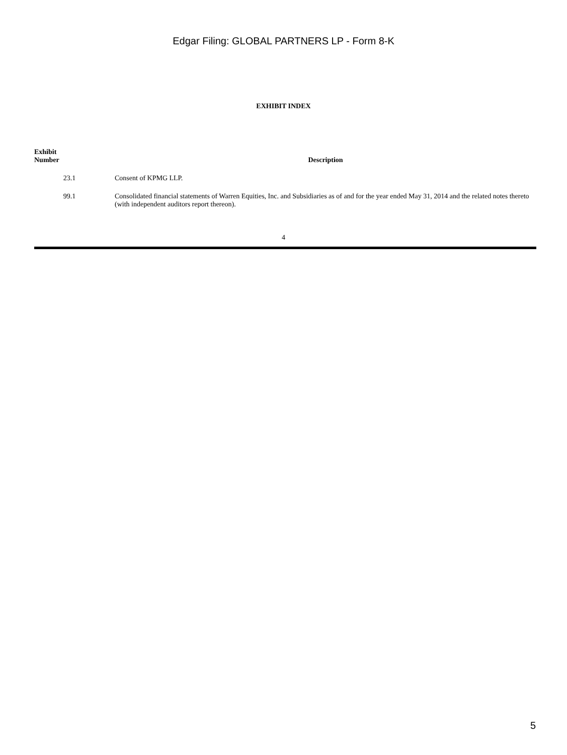Edgar Filing: GLOBAL PARTNERS LP - Form 8-K
EXHIBIT INDEX
| Exhibit Number | Description |
| --- | --- |
| 23.1 | Consent of KPMG LLP. |
| 99.1 | Consolidated financial statements of Warren Equities, Inc. and Subsidiaries as of and for the year ended May 31, 2014 and the related notes thereto (with independent auditors report thereon). |
4
5